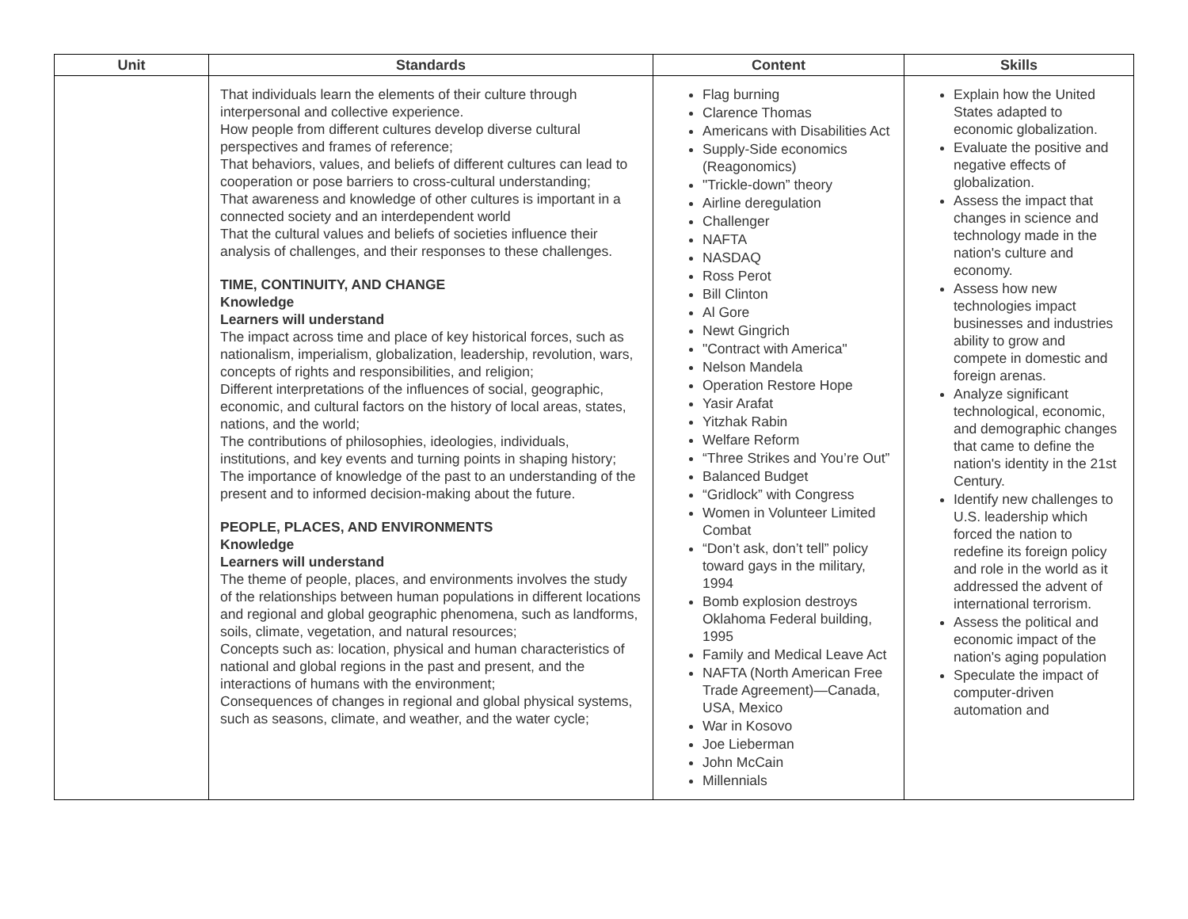| Unit | Standards | Content | Skills |
| --- | --- | --- | --- |
| | That individuals learn the elements of their culture through interpersonal and collective experience. How people from different cultures develop diverse cultural perspectives and frames of reference; That behaviors, values, and beliefs of different cultures can lead to cooperation or pose barriers to cross-cultural understanding; That awareness and knowledge of other cultures is important in a connected society and an interdependent world That the cultural values and beliefs of societies influence their analysis of challenges, and their responses to these challenges. TIME, CONTINUITY, AND CHANGE Knowledge Learners will understand The impact across time and place of key historical forces, such as nationalism, imperialism, globalization, leadership, revolution, wars, concepts of rights and responsibilities, and religion; Different interpretations of the influences of social, geographic, economic, and cultural factors on the history of local areas, states, nations, and the world; The contributions of philosophies, ideologies, individuals, institutions, and key events and turning points in shaping history; The importance of knowledge of the past to an understanding of the present and to informed decision-making about the future. PEOPLE, PLACES, AND ENVIRONMENTS Knowledge Learners will understand The theme of people, places, and environments involves the study of the relationships between human populations in different locations and regional and global geographic phenomena, such as landforms, soils, climate, vegetation, and natural resources; Concepts such as: location, physical and human characteristics of national and global regions in the past and present, and the interactions of humans with the environment; Consequences of changes in regional and global physical systems, such as seasons, climate, and weather, and the water cycle; | Flag burning Clarence Thomas Americans with Disabilities Act Supply-Side economics (Reagonomics) "Trickle-down” theory Airline deregulation Challenger NAFTA NASDAQ Ross Perot Bill Clinton Al Gore Newt Gingrich "Contract with America" Nelson Mandela Operation Restore Hope Yasir Arafat Yitzhak Rabin Welfare Reform “Three Strikes and You’re Out” Balanced Budget “Gridlock” with Congress Women in Volunteer Limited Combat “Don’t ask, don’t tell” policy toward gays in the military, 1994 Bomb explosion destroys Oklahoma Federal building, 1995 Family and Medical Leave Act NAFTA (North American Free Trade Agreement)—Canada, USA, Mexico War in Kosovo Joe Lieberman John McCain Millennials | Explain how the United States adapted to economic globalization. Evaluate the positive and negative effects of globalization. Assess the impact that changes in science and technology made in the nation's culture and economy. Assess how new technologies impact businesses and industries ability to grow and compete in domestic and foreign arenas. Analyze significant technological, economic, and demographic changes that came to define the nation's identity in the 21st Century. Identify new challenges to U.S. leadership which forced the nation to redefine its foreign policy and role in the world as it addressed the advent of international terrorism. Assess the political and economic impact of the nation's aging population Speculate the impact of computer-driven automation and |